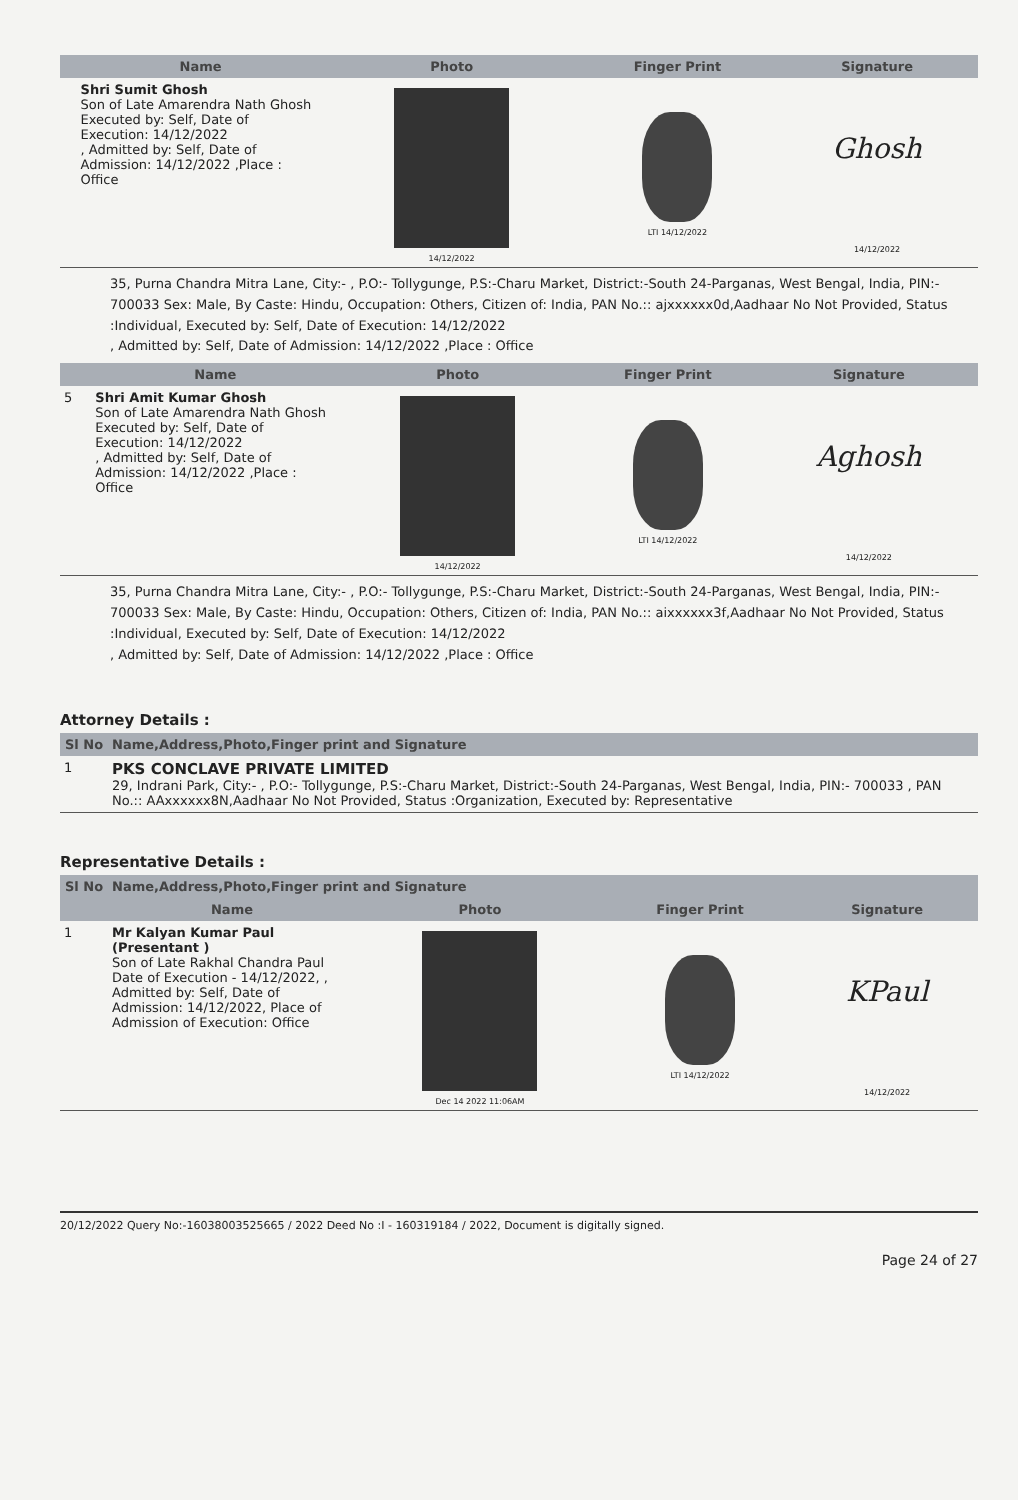| | Name | Photo | Finger Print | Signature |
| --- | --- | --- | --- | --- |
| | Shri Sumit Ghosh Son of Late Amarendra Nath Ghosh Executed by: Self, Date of Execution: 14/12/2022 , Admitted by: Self, Date of Admission: 14/12/2022 ,Place : Office | 14/12/2022 | LTI 14/12/2022 | Ghosh 14/12/2022 |
35, Purna Chandra Mitra Lane, City:- , P.O:- Tollygunge, P.S:-Charu Market, District:-South 24-Parganas, West Bengal, India, PIN:- 700033 Sex: Male, By Caste: Hindu, Occupation: Others, Citizen of: India, PAN No.:: ajxxxxxx0d,Aadhaar No Not Provided, Status :Individual, Executed by: Self, Date of Execution: 14/12/2022
, Admitted by: Self, Date of Admission: 14/12/2022 ,Place : Office
| | Name | Photo | Finger Print | Signature |
| --- | --- | --- | --- | --- |
| 5 | Shri Amit Kumar Ghosh Son of Late Amarendra Nath Ghosh Executed by: Self, Date of Execution: 14/12/2022 , Admitted by: Self, Date of Admission: 14/12/2022 ,Place : Office | 14/12/2022 | LTI 14/12/2022 | Aghosh 14/12/2022 |
35, Purna Chandra Mitra Lane, City:- , P.O:- Tollygunge, P.S:-Charu Market, District:-South 24-Parganas, West Bengal, India, PIN:- 700033 Sex: Male, By Caste: Hindu, Occupation: Others, Citizen of: India, PAN No.:: aixxxxxx3f,Aadhaar No Not Provided, Status :Individual, Executed by: Self, Date of Execution: 14/12/2022
, Admitted by: Self, Date of Admission: 14/12/2022 ,Place : Office
Attorney Details :
| Sl No | Name,Address,Photo,Finger print and Signature |
| --- | --- |
| 1 | PKS CONCLAVE PRIVATE LIMITED 29, Indrani Park, City:- , P.O:- Tollygunge, P.S:-Charu Market, District:-South 24-Parganas, West Bengal, India, PIN:- 700033 , PAN No.:: AAxxxxxx8N,Aadhaar No Not Provided, Status :Organization, Executed by: Representative |
Representative Details :
| Sl No | Name,Address,Photo,Finger print and Signature | | | |
| --- | --- | --- | --- | --- |
| | Name | Photo | Finger Print | Signature |
| 1 | Mr Kalyan Kumar Paul (Presentant ) Son of Late Rakhal Chandra Paul Date of Execution - 14/12/2022, , Admitted by: Self, Date of Admission: 14/12/2022, Place of Admission of Execution: Office | Dec 14 2022 11:06AM | LTI 14/12/2022 | KPaul 14/12/2022 |
20/12/2022 Query No:-16038003525665 / 2022 Deed No :I - 160319184 / 2022, Document is digitally signed.
Page 24 of 27